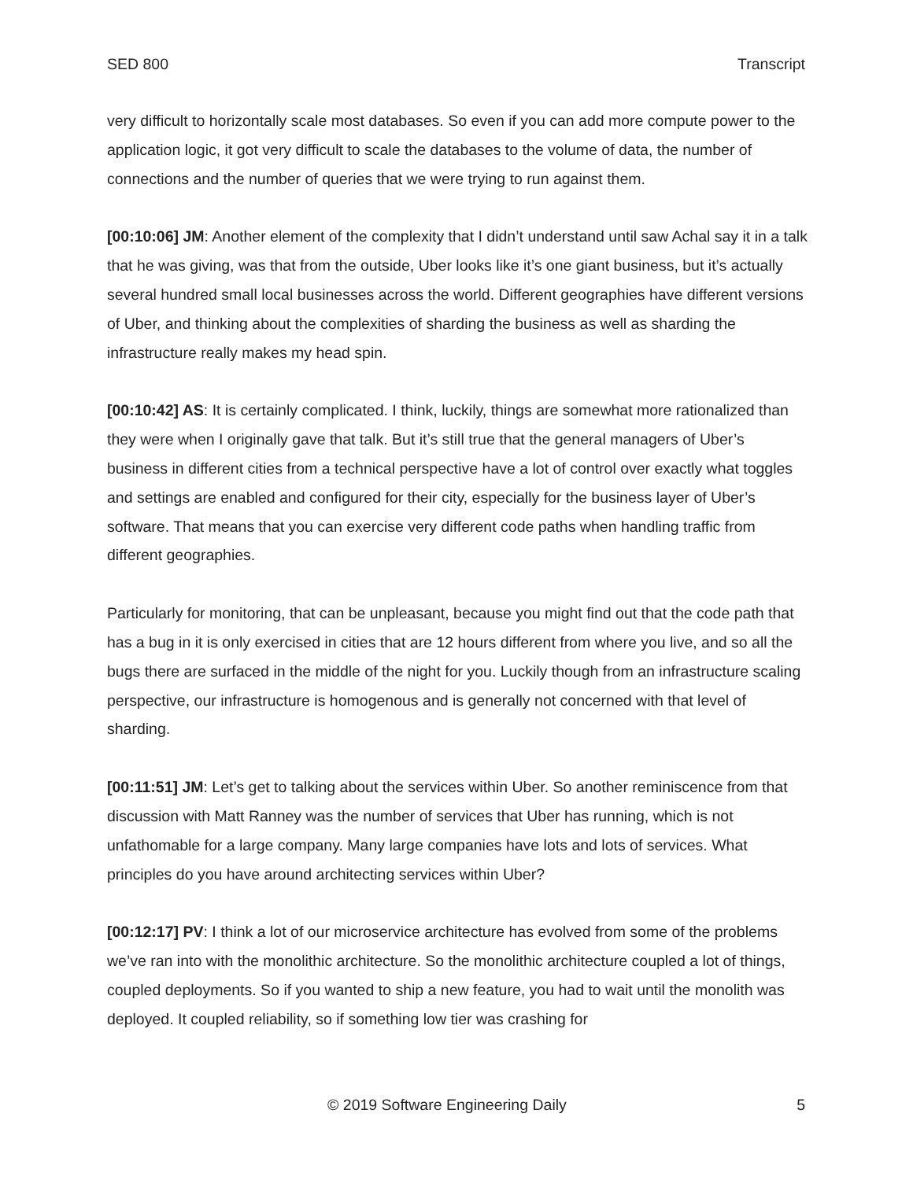SED 800 Transcript
very difficult to horizontally scale most databases. So even if you can add more compute power to the application logic, it got very difficult to scale the databases to the volume of data, the number of connections and the number of queries that we were trying to run against them.
[00:10:06] JM: Another element of the complexity that I didn’t understand until saw Achal say it in a talk that he was giving, was that from the outside, Uber looks like it’s one giant business, but it’s actually several hundred small local businesses across the world. Different geographies have different versions of Uber, and thinking about the complexities of sharding the business as well as sharding the infrastructure really makes my head spin.
[00:10:42] AS: It is certainly complicated. I think, luckily, things are somewhat more rationalized than they were when I originally gave that talk. But it’s still true that the general managers of Uber’s business in different cities from a technical perspective have a lot of control over exactly what toggles and settings are enabled and configured for their city, especially for the business layer of Uber’s software. That means that you can exercise very different code paths when handling traffic from different geographies.
Particularly for monitoring, that can be unpleasant, because you might find out that the code path that has a bug in it is only exercised in cities that are 12 hours different from where you live, and so all the bugs there are surfaced in the middle of the night for you. Luckily though from an infrastructure scaling perspective, our infrastructure is homogenous and is generally not concerned with that level of sharding.
[00:11:51] JM: Let’s get to talking about the services within Uber. So another reminiscence from that discussion with Matt Ranney was the number of services that Uber has running, which is not unfathomable for a large company. Many large companies have lots and lots of services. What principles do you have around architecting services within Uber?
[00:12:17] PV: I think a lot of our microservice architecture has evolved from some of the problems we’ve ran into with the monolithic architecture. So the monolithic architecture coupled a lot of things, coupled deployments. So if you wanted to ship a new feature, you had to wait until the monolith was deployed. It coupled reliability, so if something low tier was crashing for
© 2019 Software Engineering Daily 5